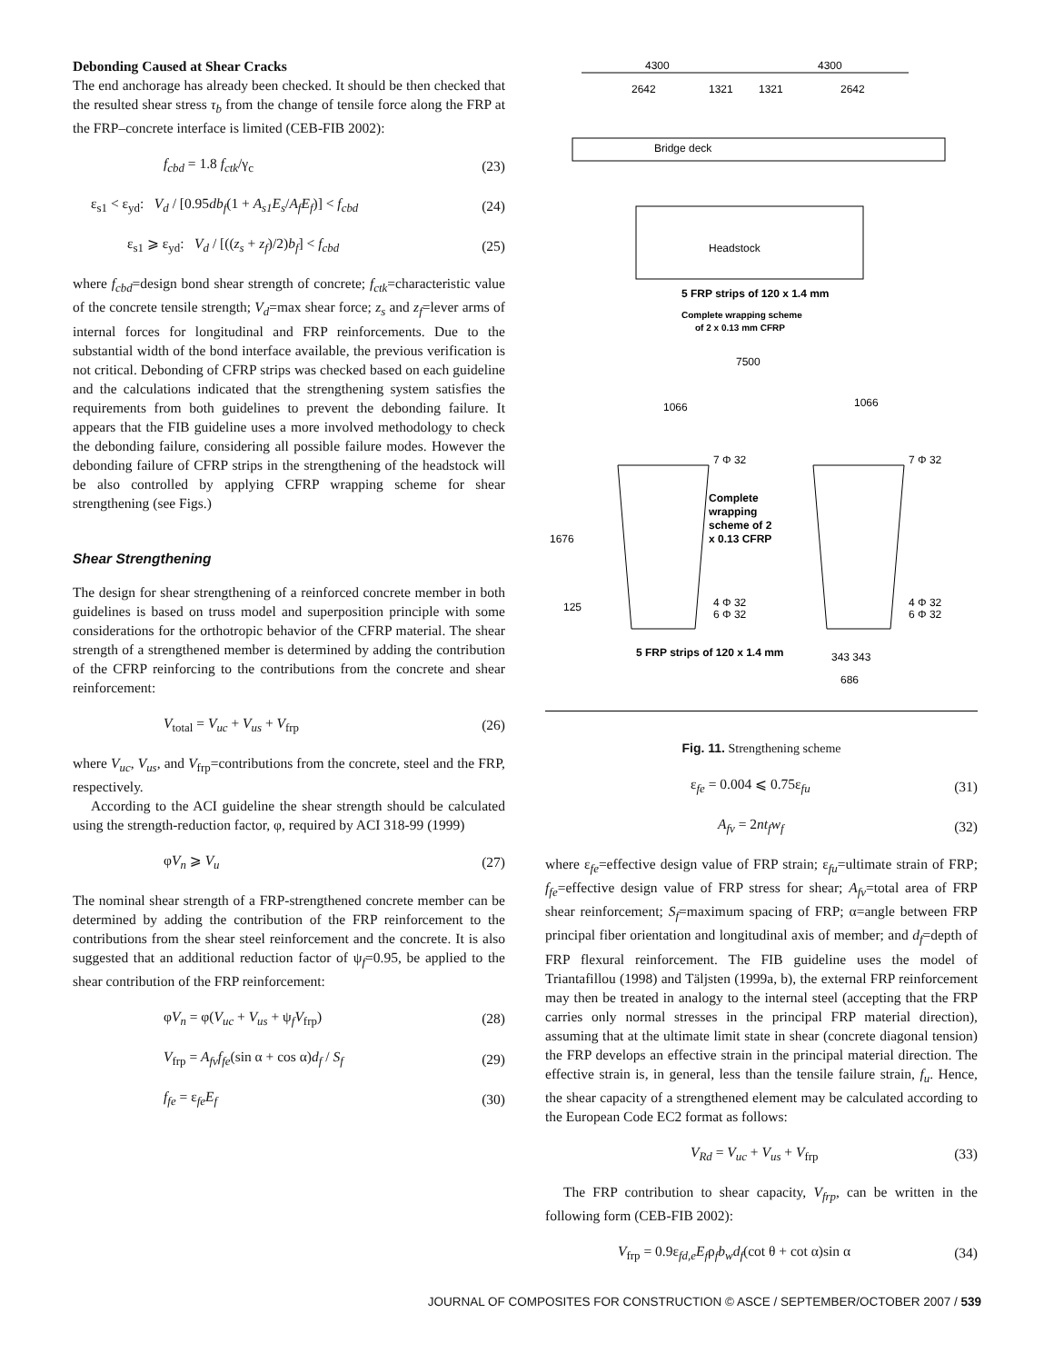Debonding Caused at Shear Cracks
The end anchorage has already been checked. It should be then checked that the resulted shear stress τ<sub>b</sub> from the change of tensile force along the FRP at the FRP–concrete interface is limited (CEB-FIB 2002):
f<sub>cbd</sub> = 1.8 f<sub>ctk</sub>/γ<sub>c</sub> (23)
ε<sub>s1</sub> < ε<sub>yd</sub>: V<sub>d</sub> / [0.95db<sub>f</sub>(1 + A<sub>s1</sub>E<sub>s</sub>/A<sub>f</sub>E<sub>f</sub>)] < f<sub>cbd</sub> (24)
ε<sub>s1</sub> ⩾ ε<sub>yd</sub>: V<sub>d</sub> / [((z<sub>s</sub> + z<sub>f</sub>)/2)b<sub>f</sub>] < f<sub>cbd</sub> (25)
where f<sub>cbd</sub>=design bond shear strength of concrete; f<sub>ctk</sub>=characteristic value of the concrete tensile strength; V<sub>d</sub>=max shear force; z<sub>s</sub> and z<sub>f</sub>=lever arms of internal forces for longitudinal and FRP reinforcements. Due to the substantial width of the bond interface available, the previous verification is not critical. Debonding of CFRP strips was checked based on each guideline and the calculations indicated that the strengthening system satisfies the requirements from both guidelines to prevent the debonding failure. It appears that the FIB guideline uses a more involved methodology to check the debonding failure, considering all possible failure modes. However the debonding failure of CFRP strips in the strengthening of the headstock will be also controlled by applying CFRP wrapping scheme for shear strengthening (see Figs.)
Shear Strengthening
The design for shear strengthening of a reinforced concrete member in both guidelines is based on truss model and superposition principle with some considerations for the orthotropic behavior of the CFRP material. The shear strength of a strengthened member is determined by adding the contribution of the CFRP reinforcing to the contributions from the concrete and shear reinforcement:
V<sub>total</sub> = V<sub>uc</sub> + V<sub>us</sub> + V<sub>frp</sub> (26)
where V<sub>uc</sub>, V<sub>us</sub>, and V<sub>frp</sub>=contributions from the concrete, steel and the FRP, respectively.
According to the ACI guideline the shear strength should be calculated using the strength-reduction factor, φ, required by ACI 318-99 (1999)
φV<sub>n</sub> ⩾ V<sub>u</sub> (27)
The nominal shear strength of a FRP-strengthened concrete member can be determined by adding the contribution of the FRP reinforcement to the contributions from the shear steel reinforcement and the concrete. It is also suggested that an additional reduction factor of ψ<sub>f</sub>=0.95, be applied to the shear contribution of the FRP reinforcement:
φV<sub>n</sub> = φ(V<sub>uc</sub> + V<sub>us</sub> + ψ<sub>f</sub>V<sub>frp</sub>) (28)
V<sub>frp</sub> = A<sub>fv</sub>f<sub>fe</sub>(sin α + cos α)d<sub>f</sub> / S<sub>f</sub> (29)
f<sub>fe</sub> = ε<sub>fe</sub>E<sub>f</sub> (30)
4300
4300
2642
1321
1321
2642
Bridge deck
Headstock
5 FRP strips of 120 x 1.4 mm
Complete wrapping scheme
of 2 x 0.13 mm CFRP
7500
1066
1066
7 Φ 32
7 Φ 32
Complete
wrapping
scheme of 2
x 0.13 CFRP
4 Φ 32
6 Φ 32
4 Φ 32
6 Φ 32
1676
125
5 FRP strips of 120 x 1.4 mm
343 343
686
Fig. 11. Strengthening scheme
ε<sub>fe</sub> = 0.004 ⩽ 0.75ε<sub>fu</sub> (31)
A<sub>fv</sub> = 2nt<sub>f</sub>w<sub>f</sub> (32)
where ε<sub>fe</sub>=effective design value of FRP strain; ε<sub>fu</sub>=ultimate strain of FRP; f<sub>fe</sub>=effective design value of FRP stress for shear; A<sub>fv</sub>=total area of FRP shear reinforcement; S<sub>f</sub>=maximum spacing of FRP; α=angle between FRP principal fiber orientation and longitudinal axis of member; and d<sub>f</sub>=depth of FRP flexural reinforcement. The FIB guideline uses the model of Triantafillou (1998) and Täljsten (1999a, b), the external FRP reinforcement may then be treated in analogy to the internal steel (accepting that the FRP carries only normal stresses in the principal FRP material direction), assuming that at the ultimate limit state in shear (concrete diagonal tension) the FRP develops an effective strain in the principal material direction. The effective strain is, in general, less than the tensile failure strain, f<sub>u</sub>. Hence, the shear capacity of a strengthened element may be calculated according to the European Code EC2 format as follows:
V<sub>Rd</sub> = V<sub>uc</sub> + V<sub>us</sub> + V<sub>frp</sub> (33)
The FRP contribution to shear capacity, V<sub>frp</sub>, can be written in the following form (CEB-FIB 2002):
V<sub>frp</sub> = 0.9ε<sub>fd,e</sub>E<sub>f</sub>ρ<sub>f</sub>b<sub>w</sub>d<sub>f</sub>(cot θ + cot α)sin α (34)
JOURNAL OF COMPOSITES FOR CONSTRUCTION © ASCE / SEPTEMBER/OCTOBER 2007 / 539